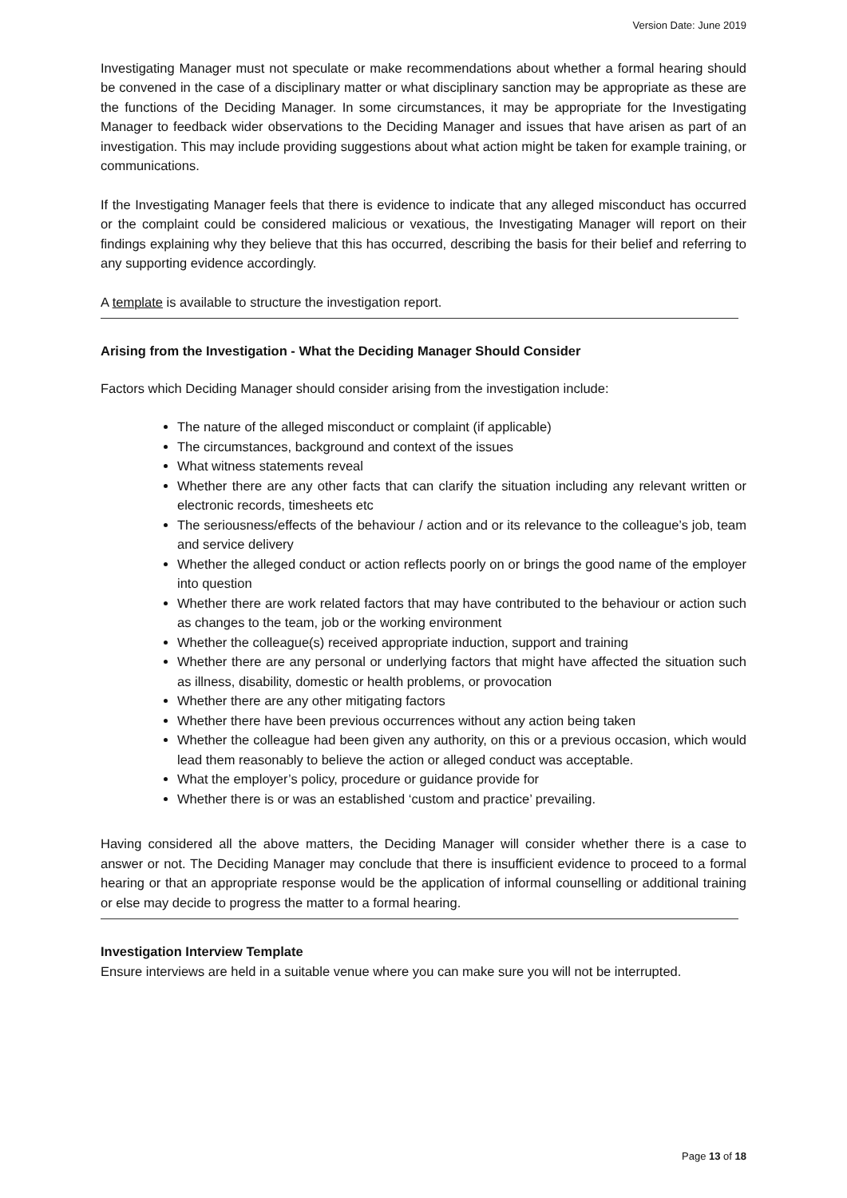Version Date: June 2019
Investigating Manager must not speculate or make recommendations about whether a formal hearing should be convened in the case of a disciplinary matter or what disciplinary sanction may be appropriate as these are the functions of the Deciding Manager. In some circumstances, it may be appropriate for the Investigating Manager to feedback wider observations to the Deciding Manager and issues that have arisen as part of an investigation. This may include providing suggestions about what action might be taken for example training, or communications.
If the Investigating Manager feels that there is evidence to indicate that any alleged misconduct has occurred or the complaint could be considered malicious or vexatious, the Investigating Manager will report on their findings explaining why they believe that this has occurred, describing the basis for their belief and referring to any supporting evidence accordingly.
A template is available to structure the investigation report.
Arising from the Investigation - What the Deciding Manager Should Consider
Factors which Deciding Manager should consider arising from the investigation include:
The nature of the alleged misconduct or complaint (if applicable)
The circumstances, background and context of the issues
What witness statements reveal
Whether there are any other facts that can clarify the situation including any relevant written or electronic records, timesheets etc
The seriousness/effects of the behaviour / action and or its relevance to the colleague’s job, team and service delivery
Whether the alleged conduct or action reflects poorly on or brings the good name of the employer into question
Whether there are work related factors that may have contributed to the behaviour or action such as changes to the team, job or the working environment
Whether the colleague(s) received appropriate induction, support and training
Whether there are any personal or underlying factors that might have affected the situation such as illness, disability, domestic or health problems, or provocation
Whether there are any other mitigating factors
Whether there have been previous occurrences without any action being taken
Whether the colleague had been given any authority, on this or a previous occasion, which would lead them reasonably to believe the action or alleged conduct was acceptable.
What the employer’s policy, procedure or guidance provide for
Whether there is or was an established ‘custom and practice’ prevailing.
Having considered all the above matters, the Deciding Manager will consider whether there is a case to answer or not. The Deciding Manager may conclude that there is insufficient evidence to proceed to a formal hearing or that an appropriate response would be the application of informal counselling or additional training or else may decide to progress the matter to a formal hearing.
Investigation Interview Template
Ensure interviews are held in a suitable venue where you can make sure you will not be interrupted.
Page 13 of 18